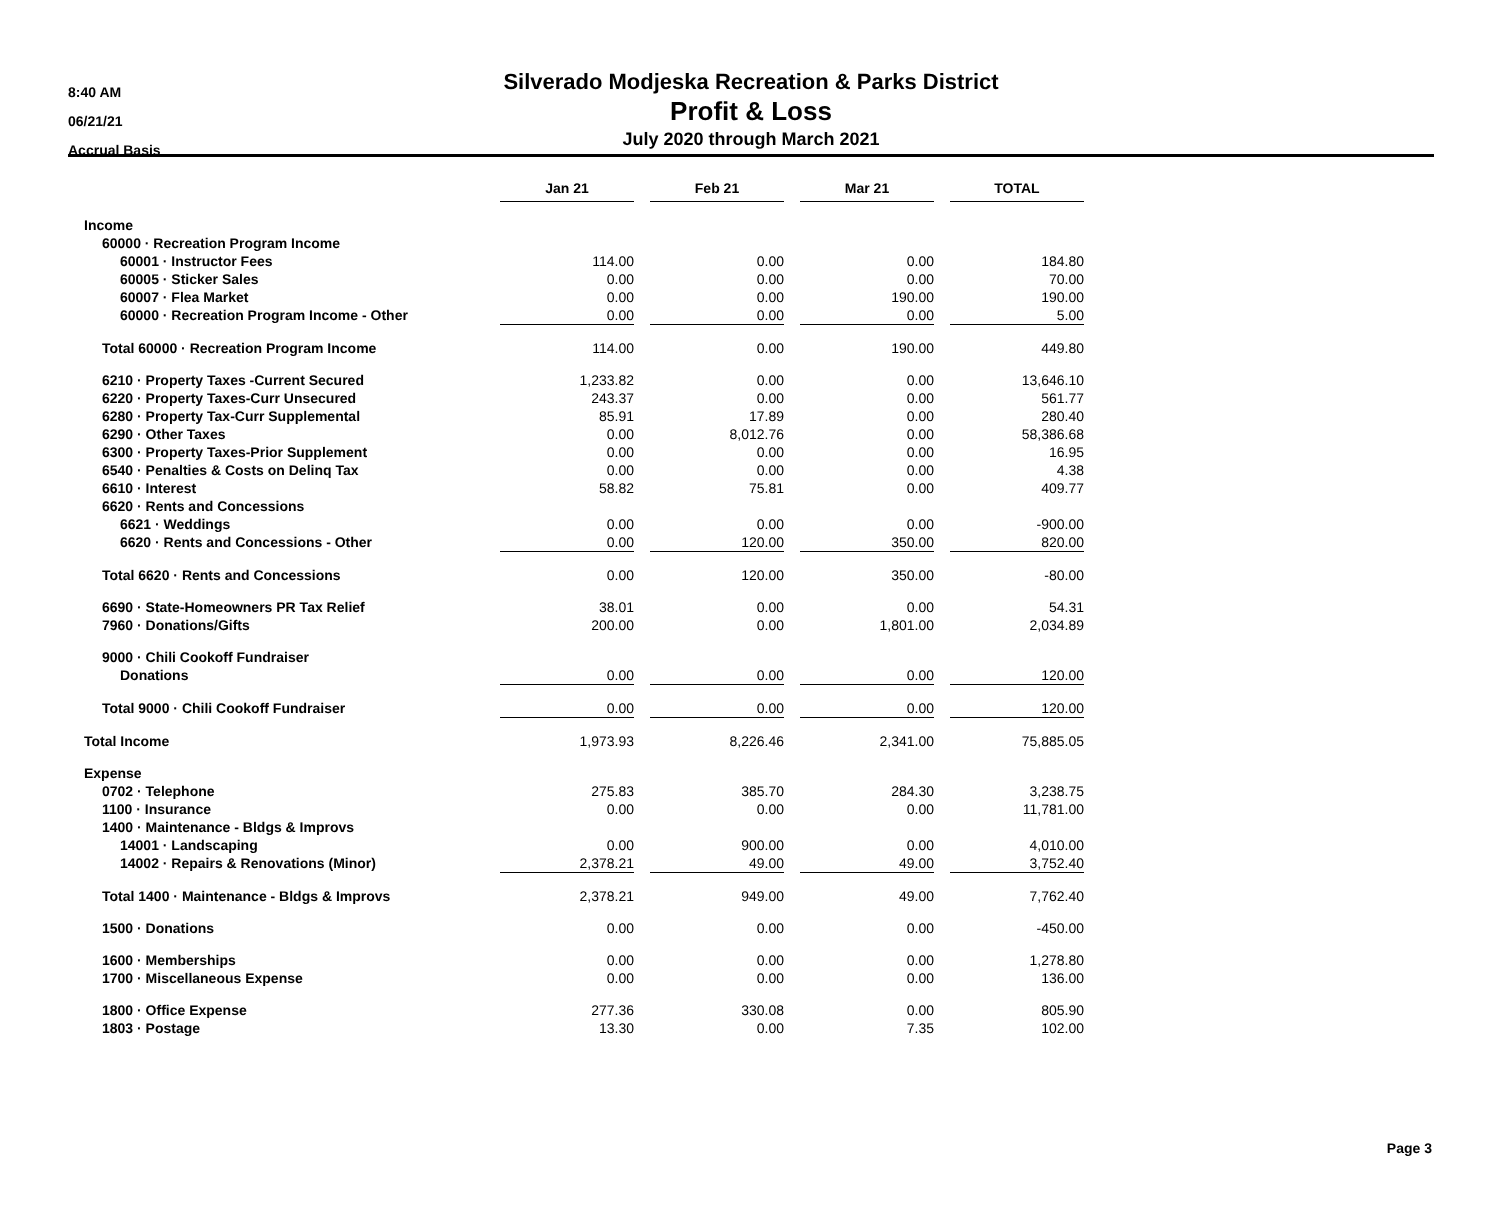8:40 AM
06/21/21
Accrual Basis
Silverado Modjeska Recreation & Parks District
Profit & Loss
July 2020 through March 2021
| | Jan 21 | | Feb 21 | | Mar 21 | | TOTAL |
| Income | | | | | | | |
| 60000 · Recreation Program Income | | | | | | | |
| 60001 · Instructor Fees | 114.00 | | 0.00 | | 0.00 | | 184.80 |
| 60005 · Sticker Sales | 0.00 | | 0.00 | | 0.00 | | 70.00 |
| 60007 · Flea Market | 0.00 | | 0.00 | | 190.00 | | 190.00 |
| 60000 · Recreation Program Income - Other | 0.00 | | 0.00 | | 0.00 | | 5.00 |
| Total 60000 · Recreation Program Income | 114.00 | | 0.00 | | 190.00 | | 449.80 |
| 6210 · Property Taxes -Current Secured | 1,233.82 | | 0.00 | | 0.00 | | 13,646.10 |
| 6220 · Property Taxes-Curr Unsecured | 243.37 | | 0.00 | | 0.00 | | 561.77 |
| 6280 · Property Tax-Curr Supplemental | 85.91 | | 17.89 | | 0.00 | | 280.40 |
| 6290 · Other Taxes | 0.00 | | 8,012.76 | | 0.00 | | 58,386.68 |
| 6300 · Property Taxes-Prior Supplement | 0.00 | | 0.00 | | 0.00 | | 16.95 |
| 6540 · Penalties & Costs on Delinq Tax | 0.00 | | 0.00 | | 0.00 | | 4.38 |
| 6610 · Interest | 58.82 | | 75.81 | | 0.00 | | 409.77 |
| 6620 · Rents and Concessions | | | | | | | |
| 6621 · Weddings | 0.00 | | 0.00 | | 0.00 | | -900.00 |
| 6620 · Rents and Concessions - Other | 0.00 | | 120.00 | | 350.00 | | 820.00 |
| Total 6620 · Rents and Concessions | 0.00 | | 120.00 | | 350.00 | | -80.00 |
| 6690 · State-Homeowners PR Tax Relief | 38.01 | | 0.00 | | 0.00 | | 54.31 |
| 7960 · Donations/Gifts | 200.00 | | 0.00 | | 1,801.00 | | 2,034.89 |
| 9000 · Chili Cookoff Fundraiser | | | | | | | |
| Donations | 0.00 | | 0.00 | | 0.00 | | 120.00 |
| Total 9000 · Chili Cookoff Fundraiser | 0.00 | | 0.00 | | 0.00 | | 120.00 |
| Total Income | 1,973.93 | | 8,226.46 | | 2,341.00 | | 75,885.05 |
| Expense | | | | | | | |
| 0702 · Telephone | 275.83 | | 385.70 | | 284.30 | | 3,238.75 |
| 1100 · Insurance | 0.00 | | 0.00 | | 0.00 | | 11,781.00 |
| 1400 · Maintenance - Bldgs & Improvs | | | | | | | |
| 14001 · Landscaping | 0.00 | | 900.00 | | 0.00 | | 4,010.00 |
| 14002 · Repairs & Renovations (Minor) | 2,378.21 | | 49.00 | | 49.00 | | 3,752.40 |
| Total 1400 · Maintenance - Bldgs & Improvs | 2,378.21 | | 949.00 | | 49.00 | | 7,762.40 |
| 1500 · Donations | 0.00 | | 0.00 | | 0.00 | | -450.00 |
| 1600 · Memberships | 0.00 | | 0.00 | | 0.00 | | 1,278.80 |
| 1700 · Miscellaneous Expense | 0.00 | | 0.00 | | 0.00 | | 136.00 |
| 1800 · Office Expense | 277.36 | | 330.08 | | 0.00 | | 805.90 |
| 1803 · Postage | 13.30 | | 0.00 | | 7.35 | | 102.00 |
Page 3